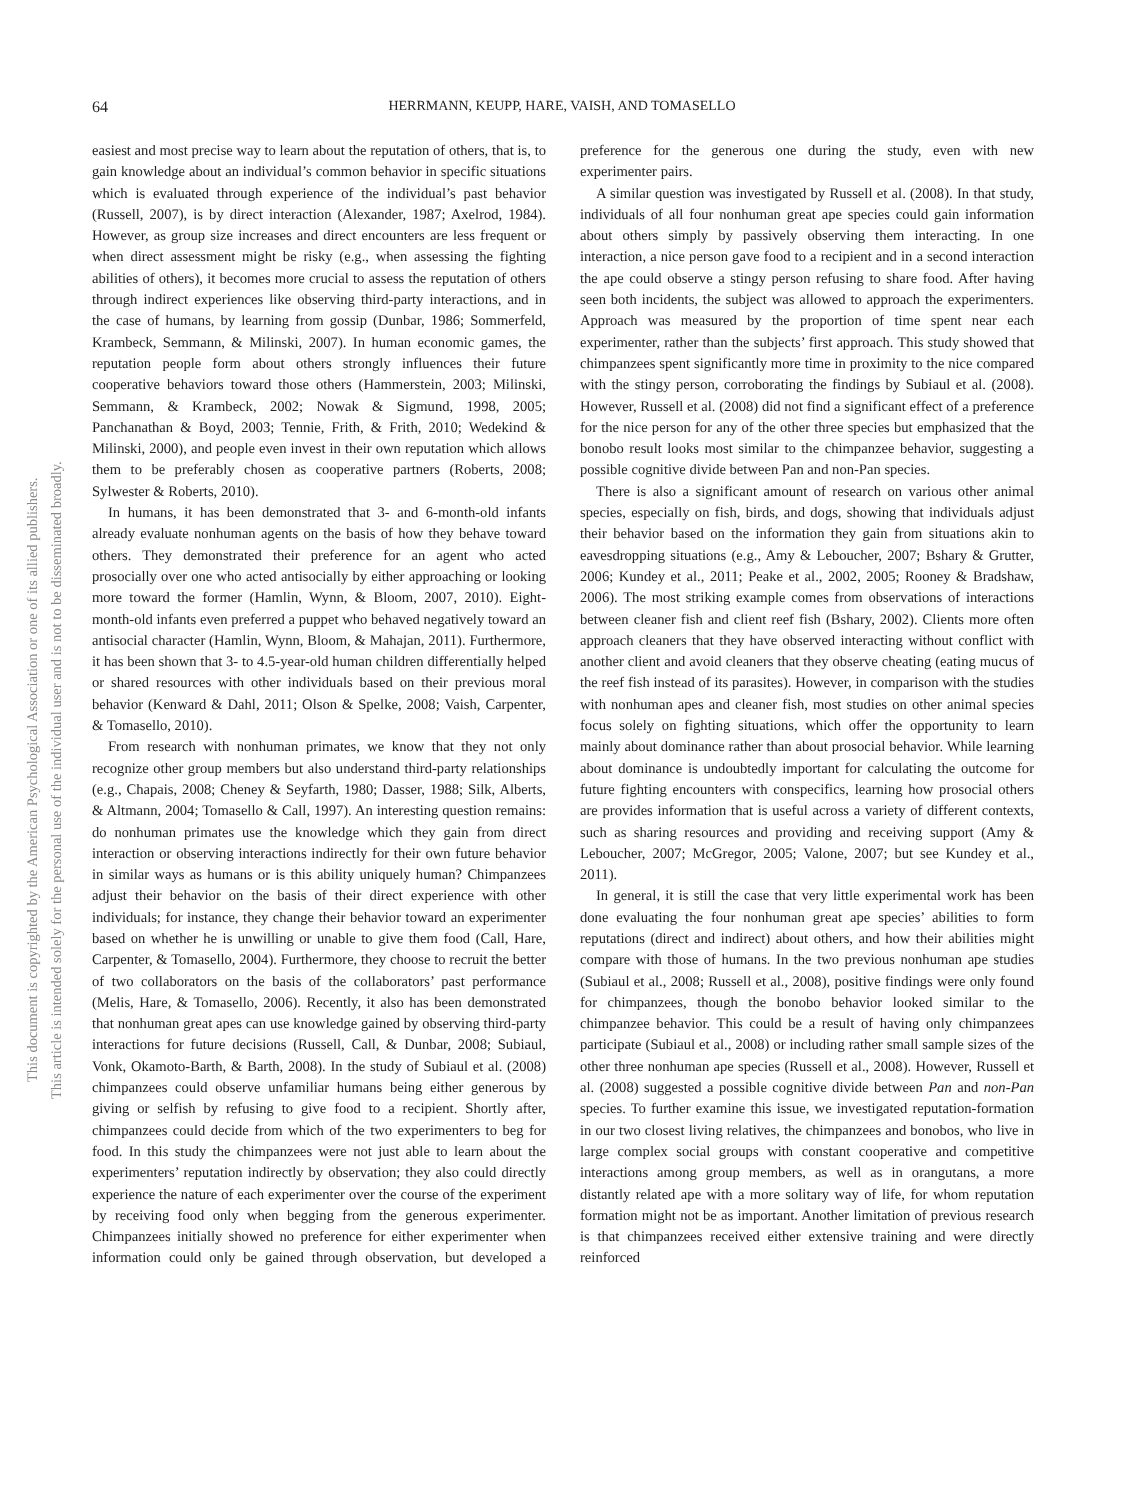64 HERRMANN, KEUPP, HARE, VAISH, AND TOMASELLO
This document is copyrighted by the American Psychological Association or one of its allied publishers.
This article is intended solely for the personal use of the individual user and is not to be disseminated broadly.
easiest and most precise way to learn about the reputation of others, that is, to gain knowledge about an individual’s common behavior in specific situations which is evaluated through experience of the individual’s past behavior (Russell, 2007), is by direct interaction (Alexander, 1987; Axelrod, 1984). However, as group size increases and direct encounters are less frequent or when direct assessment might be risky (e.g., when assessing the fighting abilities of others), it becomes more crucial to assess the reputation of others through indirect experiences like observing third-party interactions, and in the case of humans, by learning from gossip (Dunbar, 1986; Sommerfeld, Krambeck, Semmann, & Milinski, 2007). In human economic games, the reputation people form about others strongly influences their future cooperative behaviors toward those others (Hammerstein, 2003; Milinski, Semmann, & Krambeck, 2002; Nowak & Sigmund, 1998, 2005; Panchanathan & Boyd, 2003; Tennie, Frith, & Frith, 2010; Wedekind & Milinski, 2000), and people even invest in their own reputation which allows them to be preferably chosen as cooperative partners (Roberts, 2008; Sylwester & Roberts, 2010).
In humans, it has been demonstrated that 3- and 6-month-old infants already evaluate nonhuman agents on the basis of how they behave toward others. They demonstrated their preference for an agent who acted prosocially over one who acted antisocially by either approaching or looking more toward the former (Hamlin, Wynn, & Bloom, 2007, 2010). Eight-month-old infants even preferred a puppet who behaved negatively toward an antisocial character (Hamlin, Wynn, Bloom, & Mahajan, 2011). Furthermore, it has been shown that 3- to 4.5-year-old human children differentially helped or shared resources with other individuals based on their previous moral behavior (Kenward & Dahl, 2011; Olson & Spelke, 2008; Vaish, Carpenter, & Tomasello, 2010).
From research with nonhuman primates, we know that they not only recognize other group members but also understand third-party relationships (e.g., Chapais, 2008; Cheney & Seyfarth, 1980; Dasser, 1988; Silk, Alberts, & Altmann, 2004; Tomasello & Call, 1997). An interesting question remains: do nonhuman primates use the knowledge which they gain from direct interaction or observing interactions indirectly for their own future behavior in similar ways as humans or is this ability uniquely human? Chimpanzees adjust their behavior on the basis of their direct experience with other individuals; for instance, they change their behavior toward an experimenter based on whether he is unwilling or unable to give them food (Call, Hare, Carpenter, & Tomasello, 2004). Furthermore, they choose to recruit the better of two collaborators on the basis of the collaborators’ past performance (Melis, Hare, & Tomasello, 2006). Recently, it also has been demonstrated that nonhuman great apes can use knowledge gained by observing third-party interactions for future decisions (Russell, Call, & Dunbar, 2008; Subiaul, Vonk, Okamoto-Barth, & Barth, 2008). In the study of Subiaul et al. (2008) chimpanzees could observe unfamiliar humans being either generous by giving or selfish by refusing to give food to a recipient. Shortly after, chimpanzees could decide from which of the two experimenters to beg for food. In this study the chimpanzees were not just able to learn about the experimenters’ reputation indirectly by observation; they also could directly experience the nature of each experimenter over the course of the experiment by receiving food only when begging from the generous experimenter. Chimpanzees initially showed no preference for either experimenter when information could only be gained through observation, but developed a preference for the generous one during the study, even with new experimenter pairs.
A similar question was investigated by Russell et al. (2008). In that study, individuals of all four nonhuman great ape species could gain information about others simply by passively observing them interacting. In one interaction, a nice person gave food to a recipient and in a second interaction the ape could observe a stingy person refusing to share food. After having seen both incidents, the subject was allowed to approach the experimenters. Approach was measured by the proportion of time spent near each experimenter, rather than the subjects’ first approach. This study showed that chimpanzees spent significantly more time in proximity to the nice compared with the stingy person, corroborating the findings by Subiaul et al. (2008). However, Russell et al. (2008) did not find a significant effect of a preference for the nice person for any of the other three species but emphasized that the bonobo result looks most similar to the chimpanzee behavior, suggesting a possible cognitive divide between Pan and non-Pan species.
There is also a significant amount of research on various other animal species, especially on fish, birds, and dogs, showing that individuals adjust their behavior based on the information they gain from situations akin to eavesdropping situations (e.g., Amy & Leboucher, 2007; Bshary & Grutter, 2006; Kundey et al., 2011; Peake et al., 2002, 2005; Rooney & Bradshaw, 2006). The most striking example comes from observations of interactions between cleaner fish and client reef fish (Bshary, 2002). Clients more often approach cleaners that they have observed interacting without conflict with another client and avoid cleaners that they observe cheating (eating mucus of the reef fish instead of its parasites). However, in comparison with the studies with nonhuman apes and cleaner fish, most studies on other animal species focus solely on fighting situations, which offer the opportunity to learn mainly about dominance rather than about prosocial behavior. While learning about dominance is undoubtedly important for calculating the outcome for future fighting encounters with conspecifics, learning how prosocial others are provides information that is useful across a variety of different contexts, such as sharing resources and providing and receiving support (Amy & Leboucher, 2007; McGregor, 2005; Valone, 2007; but see Kundey et al., 2011).
In general, it is still the case that very little experimental work has been done evaluating the four nonhuman great ape species’ abilities to form reputations (direct and indirect) about others, and how their abilities might compare with those of humans. In the two previous nonhuman ape studies (Subiaul et al., 2008; Russell et al., 2008), positive findings were only found for chimpanzees, though the bonobo behavior looked similar to the chimpanzee behavior. This could be a result of having only chimpanzees participate (Subiaul et al., 2008) or including rather small sample sizes of the other three nonhuman ape species (Russell et al., 2008). However, Russell et al. (2008) suggested a possible cognitive divide between Pan and non-Pan species. To further examine this issue, we investigated reputation-formation in our two closest living relatives, the chimpanzees and bonobos, who live in large complex social groups with constant cooperative and competitive interactions among group members, as well as in orangutans, a more distantly related ape with a more solitary way of life, for whom reputation formation might not be as important. Another limitation of previous research is that chimpanzees received either extensive training and were directly reinforced